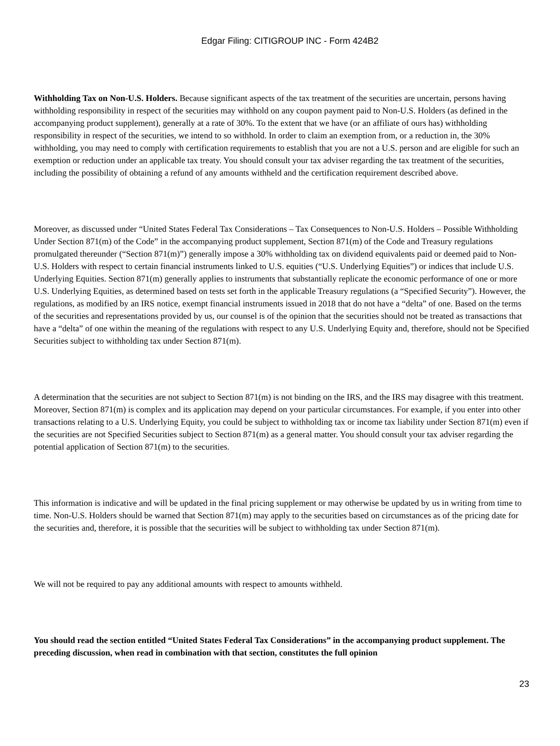Edgar Filing: CITIGROUP INC - Form 424B2
Withholding Tax on Non-U.S. Holders. Because significant aspects of the tax treatment of the securities are uncertain, persons having withholding responsibility in respect of the securities may withhold on any coupon payment paid to Non-U.S. Holders (as defined in the accompanying product supplement), generally at a rate of 30%. To the extent that we have (or an affiliate of ours has) withholding responsibility in respect of the securities, we intend to so withhold. In order to claim an exemption from, or a reduction in, the 30% withholding, you may need to comply with certification requirements to establish that you are not a U.S. person and are eligible for such an exemption or reduction under an applicable tax treaty. You should consult your tax adviser regarding the tax treatment of the securities, including the possibility of obtaining a refund of any amounts withheld and the certification requirement described above.
Moreover, as discussed under “United States Federal Tax Considerations – Tax Consequences to Non-U.S. Holders – Possible Withholding Under Section 871(m) of the Code” in the accompanying product supplement, Section 871(m) of the Code and Treasury regulations promulgated thereunder (“Section 871(m)”) generally impose a 30% withholding tax on dividend equivalents paid or deemed paid to Non-U.S. Holders with respect to certain financial instruments linked to U.S. equities (“U.S. Underlying Equities”) or indices that include U.S. Underlying Equities. Section 871(m) generally applies to instruments that substantially replicate the economic performance of one or more U.S. Underlying Equities, as determined based on tests set forth in the applicable Treasury regulations (a “Specified Security”). However, the regulations, as modified by an IRS notice, exempt financial instruments issued in 2018 that do not have a “delta” of one. Based on the terms of the securities and representations provided by us, our counsel is of the opinion that the securities should not be treated as transactions that have a “delta” of one within the meaning of the regulations with respect to any U.S. Underlying Equity and, therefore, should not be Specified Securities subject to withholding tax under Section 871(m).
A determination that the securities are not subject to Section 871(m) is not binding on the IRS, and the IRS may disagree with this treatment. Moreover, Section 871(m) is complex and its application may depend on your particular circumstances. For example, if you enter into other transactions relating to a U.S. Underlying Equity, you could be subject to withholding tax or income tax liability under Section 871(m) even if the securities are not Specified Securities subject to Section 871(m) as a general matter. You should consult your tax adviser regarding the potential application of Section 871(m) to the securities.
This information is indicative and will be updated in the final pricing supplement or may otherwise be updated by us in writing from time to time. Non-U.S. Holders should be warned that Section 871(m) may apply to the securities based on circumstances as of the pricing date for the securities and, therefore, it is possible that the securities will be subject to withholding tax under Section 871(m).
We will not be required to pay any additional amounts with respect to amounts withheld.
You should read the section entitled “United States Federal Tax Considerations” in the accompanying product supplement. The preceding discussion, when read in combination with that section, constitutes the full opinion
23